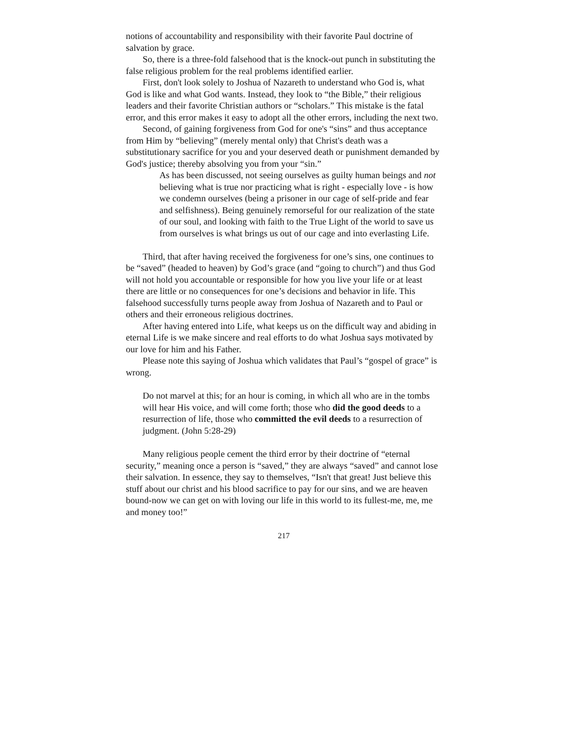notions of accountability and responsibility with their favorite Paul doctrine of salvation by grace.
So, there is a three-fold falsehood that is the knock-out punch in substituting the false religious problem for the real problems identified earlier.
First, don't look solely to Joshua of Nazareth to understand who God is, what God is like and what God wants. Instead, they look to “the Bible,” their religious leaders and their favorite Christian authors or “scholars.” This mistake is the fatal error, and this error makes it easy to adopt all the other errors, including the next two.
Second, of gaining forgiveness from God for one's “sins” and thus acceptance from Him by “believing” (merely mental only) that Christ's death was a substitutionary sacrifice for you and your deserved death or punishment demanded by God's justice; thereby absolving you from your “sin.”
As has been discussed, not seeing ourselves as guilty human beings and not believing what is true nor practicing what is right - especially love - is how we condemn ourselves (being a prisoner in our cage of self-pride and fear and selfishness). Being genuinely remorseful for our realization of the state of our soul, and looking with faith to the True Light of the world to save us from ourselves is what brings us out of our cage and into everlasting Life.
Third, that after having received the forgiveness for one’s sins, one continues to be “saved” (headed to heaven) by God’s grace (and “going to church”) and thus God will not hold you accountable or responsible for how you live your life or at least there are little or no consequences for one’s decisions and behavior in life. This falsehood successfully turns people away from Joshua of Nazareth and to Paul or others and their erroneous religious doctrines.
After having entered into Life, what keeps us on the difficult way and abiding in eternal Life is we make sincere and real efforts to do what Joshua says motivated by our love for him and his Father.
Please note this saying of Joshua which validates that Paul’s “gospel of grace” is wrong.
Do not marvel at this; for an hour is coming, in which all who are in the tombs will hear His voice, and will come forth; those who did the good deeds to a resurrection of life, those who committed the evil deeds to a resurrection of judgment. (John 5:28-29)
Many religious people cement the third error by their doctrine of “eternal security,” meaning once a person is “saved,” they are always “saved” and cannot lose their salvation. In essence, they say to themselves, “Isn't that great! Just believe this stuff about our christ and his blood sacrifice to pay for our sins, and we are heaven bound-now we can get on with loving our life in this world to its fullest-me, me, me and money too!”
217